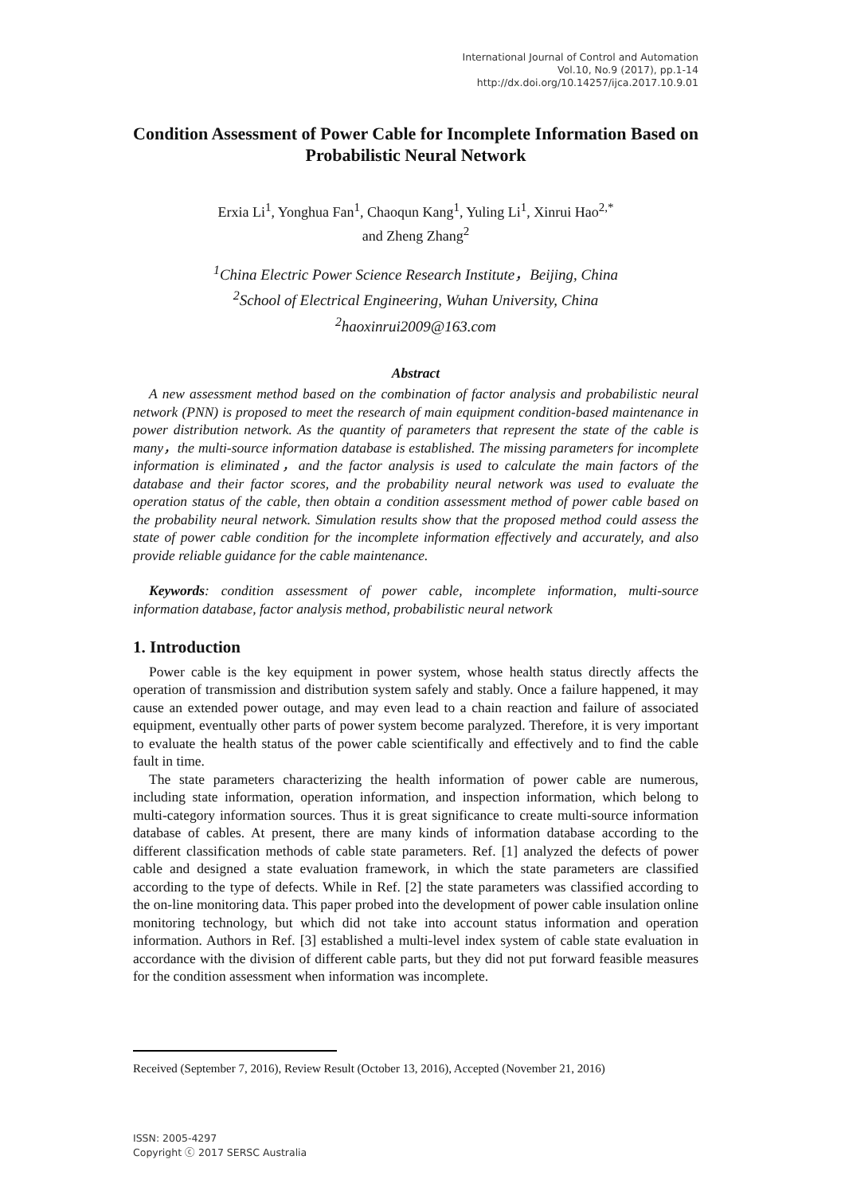International Journal of Control and Automation
Vol.10, No.9 (2017), pp.1-14
http://dx.doi.org/10.14257/ijca.2017.10.9.01
Condition Assessment of Power Cable for Incomplete Information Based on Probabilistic Neural Network
Erxia Li<sup>1</sup>, Yonghua Fan<sup>1</sup>, Chaoqun Kang<sup>1</sup>, Yuling Li<sup>1</sup>, Xinrui Hao<sup>2,*</sup>
and Zheng Zhang<sup>2</sup>
<sup>1</sup> China Electric Power Science Research Institute，Beijing, China
<sup>2</sup> School of Electrical Engineering, Wuhan University, China
<sup>2</sup> haoxinrui2009@163.com
Abstract
A new assessment method based on the combination of factor analysis and probabilistic neural network (PNN) is proposed to meet the research of main equipment condition-based maintenance in power distribution network. As the quantity of parameters that represent the state of the cable is many，the multi-source information database is established. The missing parameters for incomplete information is eliminated，and the factor analysis is used to calculate the main factors of the database and their factor scores, and the probability neural network was used to evaluate the operation status of the cable, then obtain a condition assessment method of power cable based on the probability neural network. Simulation results show that the proposed method could assess the state of power cable condition for the incomplete information effectively and accurately, and also provide reliable guidance for the cable maintenance.
Keywords: condition assessment of power cable, incomplete information, multi-source information database, factor analysis method, probabilistic neural network
1. Introduction
Power cable is the key equipment in power system, whose health status directly affects the operation of transmission and distribution system safely and stably. Once a failure happened, it may cause an extended power outage, and may even lead to a chain reaction and failure of associated equipment, eventually other parts of power system become paralyzed. Therefore, it is very important to evaluate the health status of the power cable scientifically and effectively and to find the cable fault in time.
The state parameters characterizing the health information of power cable are numerous, including state information, operation information, and inspection information, which belong to multi-category information sources. Thus it is great significance to create multi-source information database of cables. At present, there are many kinds of information database according to the different classification methods of cable state parameters. Ref. [1] analyzed the defects of power cable and designed a state evaluation framework, in which the state parameters are classified according to the type of defects. While in Ref. [2] the state parameters was classified according to the on-line monitoring data. This paper probed into the development of power cable insulation online monitoring technology, but which did not take into account status information and operation information. Authors in Ref. [3] established a multi-level index system of cable state evaluation in accordance with the division of different cable parts, but they did not put forward feasible measures for the condition assessment when information was incomplete.
Received (September 7, 2016), Review Result (October 13, 2016), Accepted (November 21, 2016)
ISSN: 2005-4297
Copyright ⓒ 2017 SERSC Australia